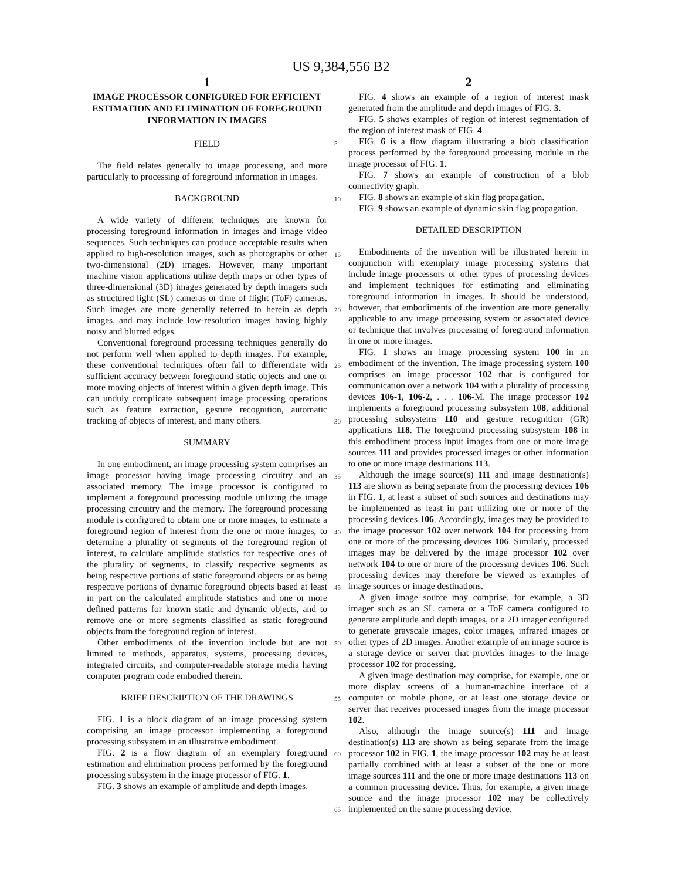US 9,384,556 B2
1
IMAGE PROCESSOR CONFIGURED FOR EFFICIENT ESTIMATION AND ELIMINATION OF FOREGROUND INFORMATION IN IMAGES
FIELD
The field relates generally to image processing, and more particularly to processing of foreground information in images.
BACKGROUND
A wide variety of different techniques are known for processing foreground information in images and image video sequences. Such techniques can produce acceptable results when applied to high-resolution images, such as photographs or other two-dimensional (2D) images. However, many important machine vision applications utilize depth maps or other types of three-dimensional (3D) images generated by depth imagers such as structured light (SL) cameras or time of flight (ToF) cameras. Such images are more generally referred to herein as depth images, and may include low-resolution images having highly noisy and blurred edges.
Conventional foreground processing techniques generally do not perform well when applied to depth images. For example, these conventional techniques often fail to differentiate with sufficient accuracy between foreground static objects and one or more moving objects of interest within a given depth image. This can unduly complicate subsequent image processing operations such as feature extraction, gesture recognition, automatic tracking of objects of interest, and many others.
SUMMARY
In one embodiment, an image processing system comprises an image processor having image processing circuitry and an associated memory. The image processor is configured to implement a foreground processing module utilizing the image processing circuitry and the memory. The foreground processing module is configured to obtain one or more images, to estimate a foreground region of interest from the one or more images, to determine a plurality of segments of the foreground region of interest, to calculate amplitude statistics for respective ones of the plurality of segments, to classify respective segments as being respective portions of static foreground objects or as being respective portions of dynamic foreground objects based at least in part on the calculated amplitude statistics and one or more defined patterns for known static and dynamic objects, and to remove one or more segments classified as static foreground objects from the foreground region of interest.
Other embodiments of the invention include but are not limited to methods, apparatus, systems, processing devices, integrated circuits, and computer-readable storage media having computer program code embodied therein.
BRIEF DESCRIPTION OF THE DRAWINGS
FIG. 1 is a block diagram of an image processing system comprising an image processor implementing a foreground processing subsystem in an illustrative embodiment.
FIG. 2 is a flow diagram of an exemplary foreground estimation and elimination process performed by the foreground processing subsystem in the image processor of FIG. 1.
FIG. 3 shows an example of amplitude and depth images.
2
FIG. 4 shows an example of a region of interest mask generated from the amplitude and depth images of FIG. 3.
FIG. 5 shows examples of region of interest segmentation of the region of interest mask of FIG. 4.
FIG. 6 is a flow diagram illustrating a blob classification process performed by the foreground processing module in the image processor of FIG. 1.
FIG. 7 shows an example of construction of a blob connectivity graph.
FIG. 8 shows an example of skin flag propagation.
FIG. 9 shows an example of dynamic skin flag propagation.
DETAILED DESCRIPTION
Embodiments of the invention will be illustrated herein in conjunction with exemplary image processing systems that include image processors or other types of processing devices and implement techniques for estimating and eliminating foreground information in images. It should be understood, however, that embodiments of the invention are more generally applicable to any image processing system or associated device or technique that involves processing of foreground information in one or more images.
FIG. 1 shows an image processing system 100 in an embodiment of the invention. The image processing system 100 comprises an image processor 102 that is configured for communication over a network 104 with a plurality of processing devices 106-1, 106-2, . . . 106-M. The image processor 102 implements a foreground processing subsystem 108, additional processing subsystems 110 and gesture recognition (GR) applications 118. The foreground processing subsystem 108 in this embodiment process input images from one or more image sources 111 and provides processed images or other information to one or more image destinations 113.
Although the image source(s) 111 and image destination(s) 113 are shown as being separate from the processing devices 106 in FIG. 1, at least a subset of such sources and destinations may be implemented as least in part utilizing one or more of the processing devices 106. Accordingly, images may be provided to the image processor 102 over network 104 for processing from one or more of the processing devices 106. Similarly, processed images may be delivered by the image processor 102 over network 104 to one or more of the processing devices 106. Such processing devices may therefore be viewed as examples of image sources or image destinations.
A given image source may comprise, for example, a 3D imager such as an SL camera or a ToF camera configured to generate amplitude and depth images, or a 2D imager configured to generate grayscale images, color images, infrared images or other types of 2D images. Another example of an image source is a storage device or server that provides images to the image processor 102 for processing.
A given image destination may comprise, for example, one or more display screens of a human-machine interface of a computer or mobile phone, or at least one storage device or server that receives processed images from the image processor 102.
Also, although the image source(s) 111 and image destination(s) 113 are shown as being separate from the image processor 102 in FIG. 1, the image processor 102 may be at least partially combined with at least a subset of the one or more image sources 111 and the one or more image destinations 113 on a common processing device. Thus, for example, a given image source and the image processor 102 may be collectively implemented on the same processing device.
5
10
15
20
25
30
35
40
45
50
55
60
65